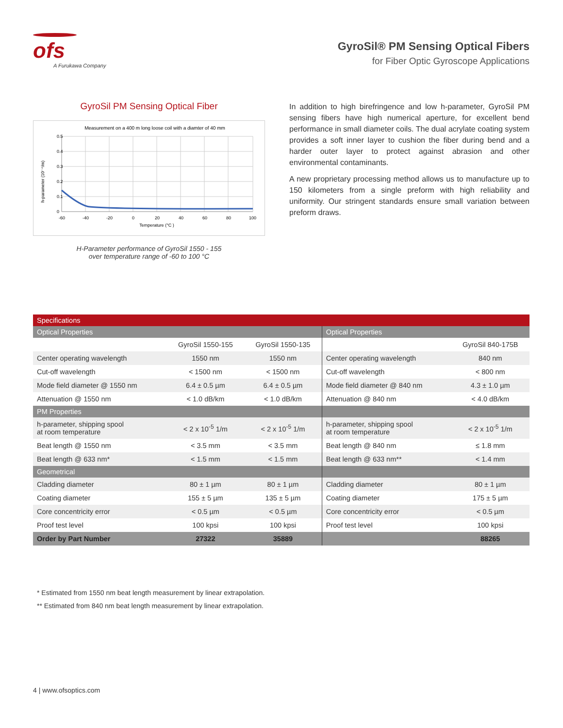ofs
A Furukawa Company
GyroSil® PM Sensing Optical Fibers
for Fiber Optic Gyroscope Applications
GyroSil PM Sensing Optical Fiber
Measurement on a 400 m long loose coil with a diamter of 40 mm
0.5
0.4
0.3
0.2
0.1
0
-60
-40
-20
0
20
40
60
80
100
Temperature (°C )
h-parameter (10⁻⁴/m)
H-Parameter performance of GyroSil 1550 - 155
over temperature range of -60 to 100 °C
In addition to high birefringence and low h-parameter, GyroSil PM sensing fibers have high numerical aperture, for excellent bend performance in small diameter coils. The dual acrylate coating system provides a soft inner layer to cushion the fiber during bend and a harder outer layer to protect against abrasion and other environmental contaminants.
A new proprietary processing method allows us to manufacture up to 150 kilometers from a single preform with high reliability and uniformity. Our stringent standards ensure small variation between preform draws.
| Specifications | | | | |
| Optical Properties | | | Optical Properties | |
| | GyroSil 1550-155 | GyroSil 1550-135 | | GyroSil 840-175B |
| Center operating wavelength | 1550 nm | 1550 nm | Center operating wavelength | 840 nm |
| Cut-off wavelength | < 1500 nm | < 1500 nm | Cut-off wavelength | < 800 nm |
| Mode field diameter @ 1550 nm | 6.4 ± 0.5 µm | 6.4 ± 0.5 µm | Mode field diameter @ 840 nm | 4.3 ± 1.0 µm |
| Attenuation @ 1550 nm | < 1.0 dB/km | < 1.0 dB/km | Attenuation @ 840 nm | < 4.0 dB/km |
| PM Properties | | | | |
| h-parameter, shipping spool at room temperature | < 2 x 10<sup>-5</sup> 1/m | < 2 x 10<sup>-5</sup> 1/m | h-parameter, shipping spool at room temperature | < 2 x 10<sup>-5</sup> 1/m |
| Beat length @ 1550 nm | < 3.5 mm | < 3.5 mm | Beat length @ 840 nm | ≤ 1.8 mm |
| Beat length @ 633 nm* | < 1.5 mm | < 1.5 mm | Beat length @ 633 nm** | < 1.4 mm |
| Geometrical | | | | |
| Cladding diameter | 80 ± 1 µm | 80 ± 1 µm | Cladding diameter | 80 ± 1 µm |
| Coating diameter | 155 ± 5 µm | 135 ± 5 µm | Coating diameter | 175 ± 5 µm |
| Core concentricity error | < 0.5 µm | < 0.5 µm | Core concentricity error | < 0.5 µm |
| Proof test level | 100 kpsi | 100 kpsi | Proof test level | 100 kpsi |
| Order by Part Number | 27322 | 35889 | | 88265 |
* Estimated from 1550 nm beat length measurement by linear extrapolation.
** Estimated from 840 nm beat length measurement by linear extrapolation.
4 | www.ofsoptics.com